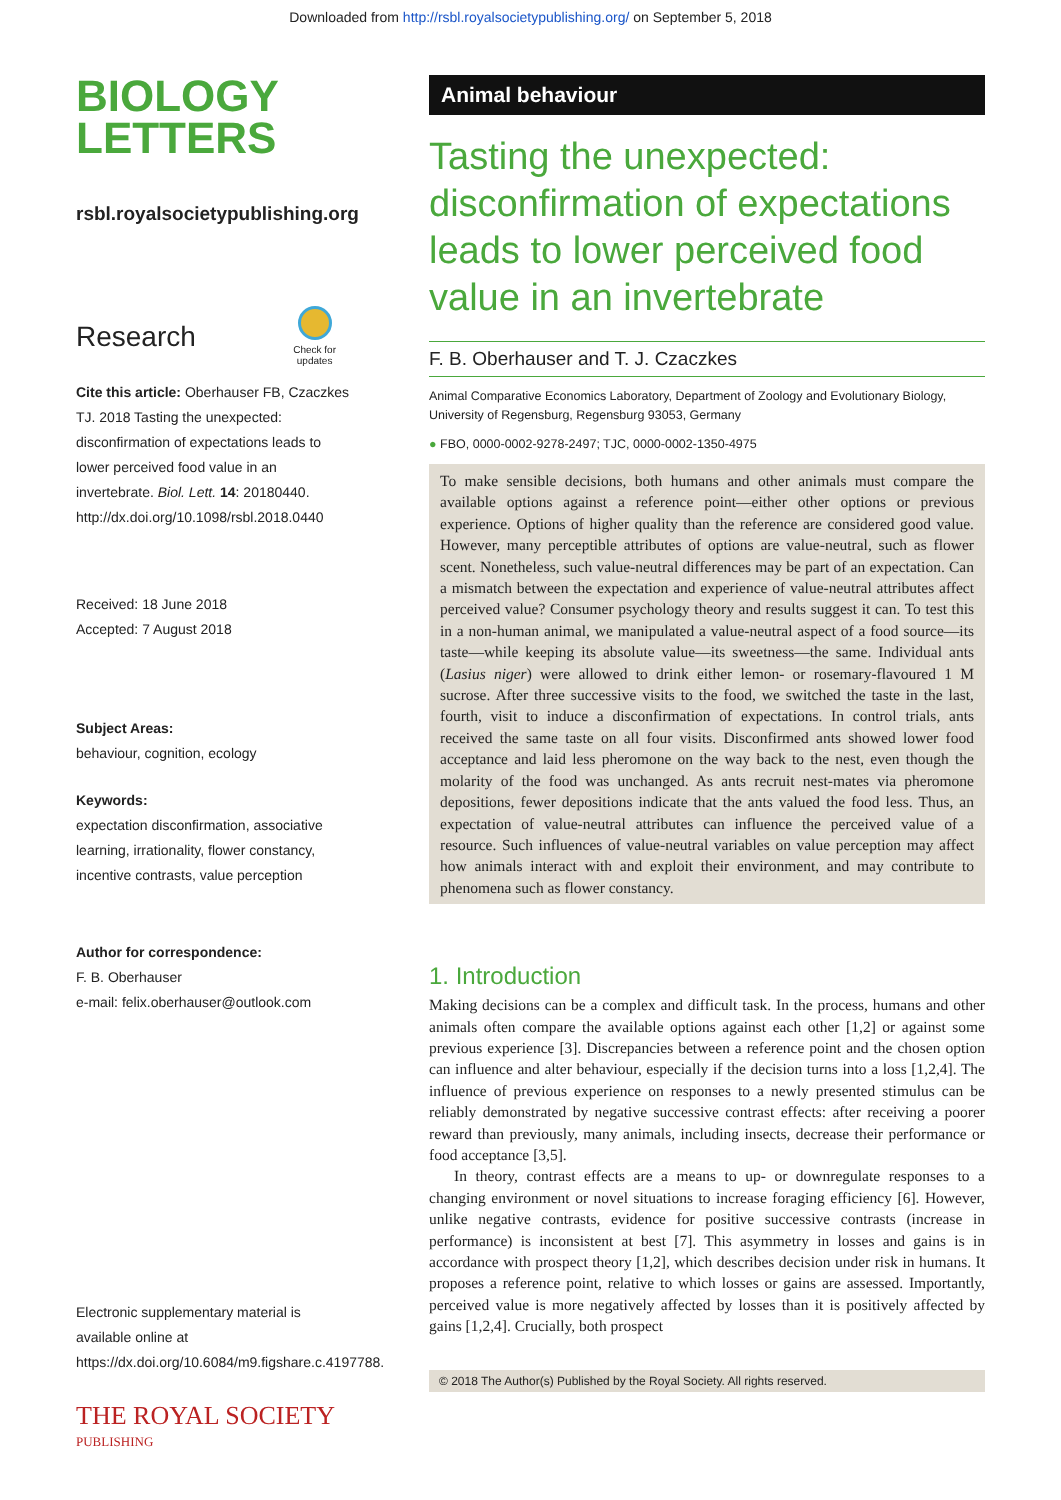Downloaded from http://rsbl.royalsocietypublishing.org/ on September 5, 2018
BIOLOGY
LETTERS
rsbl.royalsocietypublishing.org
Research
Check for
updates
Cite this article: Oberhauser FB, Czaczkes TJ. 2018 Tasting the unexpected: disconfirmation of expectations leads to lower perceived food value in an invertebrate. Biol. Lett. 14: 20180440.
http://dx.doi.org/10.1098/rsbl.2018.0440
Received: 18 June 2018
Accepted: 7 August 2018
Subject Areas:
behaviour, cognition, ecology
Keywords:
expectation disconfirmation, associative learning, irrationality, flower constancy, incentive contrasts, value perception
Author for correspondence:
F. B. Oberhauser
e-mail: felix.oberhauser@outlook.com
Electronic supplementary material is available online at https://dx.doi.org/10.6084/m9.figshare.c.4197788.
THE ROYAL SOCIETY
PUBLISHING
Animal behaviour
Tasting the unexpected: disconfirmation of expectations leads to lower perceived food value in an invertebrate
F. B. Oberhauser and T. J. Czaczkes
Animal Comparative Economics Laboratory, Department of Zoology and Evolutionary Biology, University of Regensburg, Regensburg 93053, Germany
● FBO, 0000-0002-9278-2497; TJC, 0000-0002-1350-4975
To make sensible decisions, both humans and other animals must compare the available options against a reference point—either other options or previous experience. Options of higher quality than the reference are considered good value. However, many perceptible attributes of options are value-neutral, such as flower scent. Nonetheless, such value-neutral differences may be part of an expectation. Can a mismatch between the expectation and experience of value-neutral attributes affect perceived value? Consumer psychology theory and results suggest it can. To test this in a non-human animal, we manipulated a value-neutral aspect of a food source—its taste—while keeping its absolute value—its sweetness—the same. Individual ants (Lasius niger) were allowed to drink either lemon- or rosemary-flavoured 1 M sucrose. After three successive visits to the food, we switched the taste in the last, fourth, visit to induce a disconfirmation of expectations. In control trials, ants received the same taste on all four visits. Disconfirmed ants showed lower food acceptance and laid less pheromone on the way back to the nest, even though the molarity of the food was unchanged. As ants recruit nest-mates via pheromone depositions, fewer depositions indicate that the ants valued the food less. Thus, an expectation of value-neutral attributes can influence the perceived value of a resource. Such influences of value-neutral variables on value perception may affect how animals interact with and exploit their environment, and may contribute to phenomena such as flower constancy.
1. Introduction
Making decisions can be a complex and difficult task. In the process, humans and other animals often compare the available options against each other [1,2] or against some previous experience [3]. Discrepancies between a reference point and the chosen option can influence and alter behaviour, especially if the decision turns into a loss [1,2,4]. The influence of previous experience on responses to a newly presented stimulus can be reliably demonstrated by negative successive contrast effects: after receiving a poorer reward than previously, many animals, including insects, decrease their performance or food acceptance [3,5].
In theory, contrast effects are a means to up- or downregulate responses to a changing environment or novel situations to increase foraging efficiency [6]. However, unlike negative contrasts, evidence for positive successive contrasts (increase in performance) is inconsistent at best [7]. This asymmetry in losses and gains is in accordance with prospect theory [1,2], which describes decision under risk in humans. It proposes a reference point, relative to which losses or gains are assessed. Importantly, perceived value is more negatively affected by losses than it is positively affected by gains [1,2,4]. Crucially, both prospect
© 2018 The Author(s) Published by the Royal Society. All rights reserved.